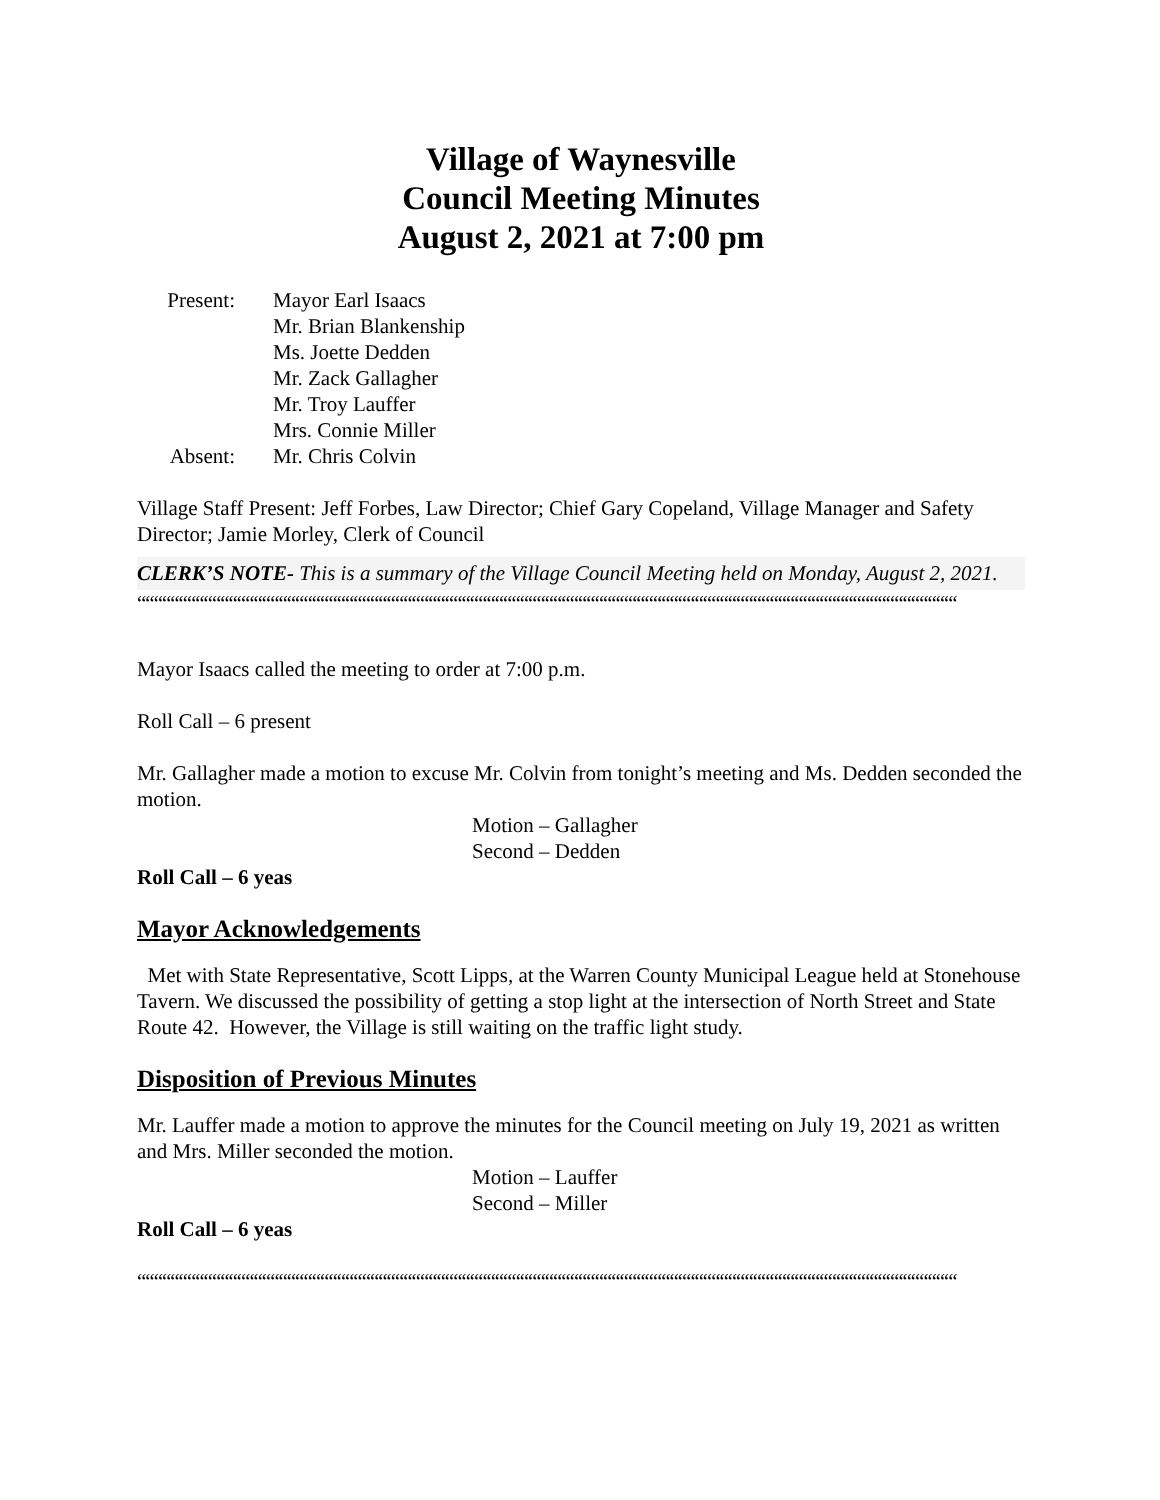Village of Waynesville
Council Meeting Minutes
August 2, 2021 at 7:00 pm
Present:
Mayor Earl Isaacs
Mr. Brian Blankenship
Ms. Joette Dedden
Mr. Zack Gallagher
Mr. Troy Lauffer
Mrs. Connie Miller
Absent:
Mr. Chris Colvin
Village Staff Present: Jeff Forbes, Law Director; Chief Gary Copeland, Village Manager and Safety Director; Jamie Morley, Clerk of Council
CLERK’S NOTE- This is a summary of the Village Council Meeting held on Monday, August 2, 2021.
““““““““““““““““““““““““““““““““““““““““““““““““““““““““““““““““““““““““““““““““““““““““““““““““““““““““““““““““““““““““““““““““““““““““““““““
Mayor Isaacs called the meeting to order at 7:00 p.m.
Roll Call – 6 present
Mr. Gallagher made a motion to excuse Mr. Colvin from tonight’s meeting and Ms. Dedden seconded the motion.
Motion – Gallagher
Second – Dedden
Roll Call – 6 yeas
Mayor Acknowledgements
Met with State Representative, Scott Lipps, at the Warren County Municipal League held at Stonehouse Tavern. We discussed the possibility of getting a stop light at the intersection of North Street and State Route 42. However, the Village is still waiting on the traffic light study.
Disposition of Previous Minutes
Mr. Lauffer made a motion to approve the minutes for the Council meeting on July 19, 2021 as written and Mrs. Miller seconded the motion.
Motion – Lauffer
Second – Miller
Roll Call – 6 yeas
““““““““““““““““““““““““““““““““““““““““““““““““““““““““““““““““““““““““““““““““““““““““““““““““““““““““““““““““““““““““““““““““““““““““““““““